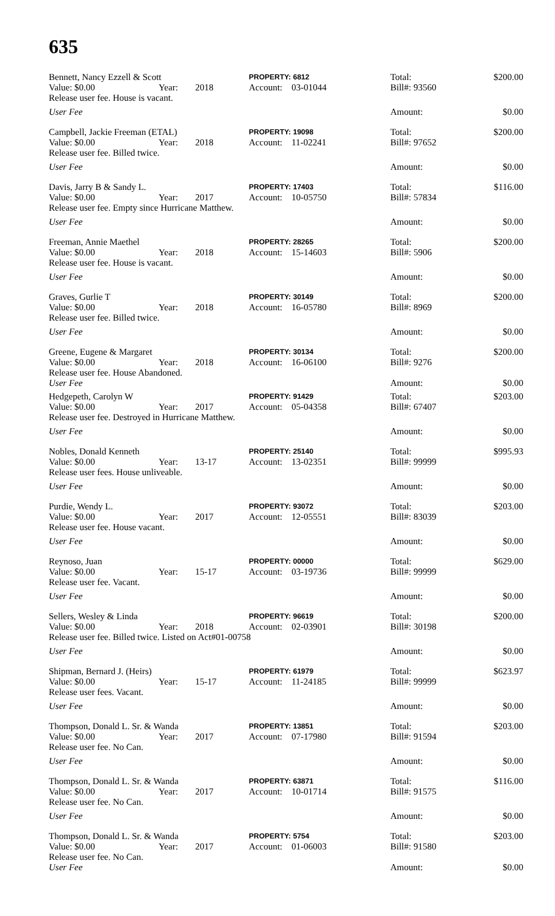635
Bennett, Nancy Ezzell & Scott PROPERTY: 6812
Value: $0.00 Year: 2018 Account: 03-01044
Release user fee. House is vacant.
User Fee
Total: $200.00
Bill#: 93560
Amount: $0.00
Campbell, Jackie Freeman (ETAL) PROPERTY: 19098
Value: $0.00 Year: 2018 Account: 11-02241
Release user fee. Billed twice.
User Fee
Total: $200.00
Bill#: 97652
Amount: $0.00
Davis, Jarry B & Sandy L. PROPERTY: 17403
Value: $0.00 Year: 2017 Account: 10-05750
Release user fee. Empty since Hurricane Matthew.
User Fee
Total: $116.00
Bill#: 57834
Amount: $0.00
Freeman, Annie Maethel PROPERTY: 28265
Value: $0.00 Year: 2018 Account: 15-14603
Release user fee. House is vacant.
User Fee
Total: $200.00
Bill#: 5906
Amount: $0.00
Graves, Gurlie T PROPERTY: 30149
Value: $0.00 Year: 2018 Account: 16-05780
Release user fee. Billed twice.
User Fee
Total: $200.00
Bill#: 8969
Amount: $0.00
Greene, Eugene & Margaret PROPERTY: 30134
Value: $0.00 Year: 2018 Account: 16-06100
Release user fee. House Abandoned.
User Fee
Total: $200.00
Bill#: 9276
Amount: $0.00
Hedgepeth, Carolyn W PROPERTY: 91429
Value: $0.00 Year: 2017 Account: 05-04358
Release user fee. Destroyed in Hurricane Matthew.
User Fee
Total: $203.00
Bill#: 67407
Amount: $0.00
Nobles, Donald Kenneth PROPERTY: 25140
Value: $0.00 Year: 13-17 Account: 13-02351
Release user fees. House unliveable.
User Fee
Total: $995.93
Bill#: 99999
Amount: $0.00
Purdie, Wendy L. PROPERTY: 93072
Value: $0.00 Year: 2017 Account: 12-05551
Release user fee. House vacant.
User Fee
Total: $203.00
Bill#: 83039
Amount: $0.00
Reynoso, Juan PROPERTY: 00000
Value: $0.00 Year: 15-17 Account: 03-19736
Release user fee. Vacant.
User Fee
Total: $629.00
Bill#: 99999
Amount: $0.00
Sellers, Wesley & Linda PROPERTY: 96619
Value: $0.00 Year: 2018 Account: 02-03901
Release user fee. Billed twice. Listed on Act#01-00758
User Fee
Total: $200.00
Bill#: 30198
Amount: $0.00
Shipman, Bernard J. (Heirs) PROPERTY: 61979
Value: $0.00 Year: 15-17 Account: 11-24185
Release user fees. Vacant.
User Fee
Total: $623.97
Bill#: 99999
Amount: $0.00
Thompson, Donald L. Sr. & Wanda PROPERTY: 13851
Value: $0.00 Year: 2017 Account: 07-17980
Release user fee. No Can.
User Fee
Total: $203.00
Bill#: 91594
Amount: $0.00
Thompson, Donald L. Sr. & Wanda PROPERTY: 63871
Value: $0.00 Year: 2017 Account: 10-01714
Release user fee. No Can.
User Fee
Total: $116.00
Bill#: 91575
Amount: $0.00
Thompson, Donald L. Sr. & Wanda PROPERTY: 5754
Value: $0.00 Year: 2017 Account: 01-06003
Release user fee. No Can.
User Fee
Total: $203.00
Bill#: 91580
Amount: $0.00